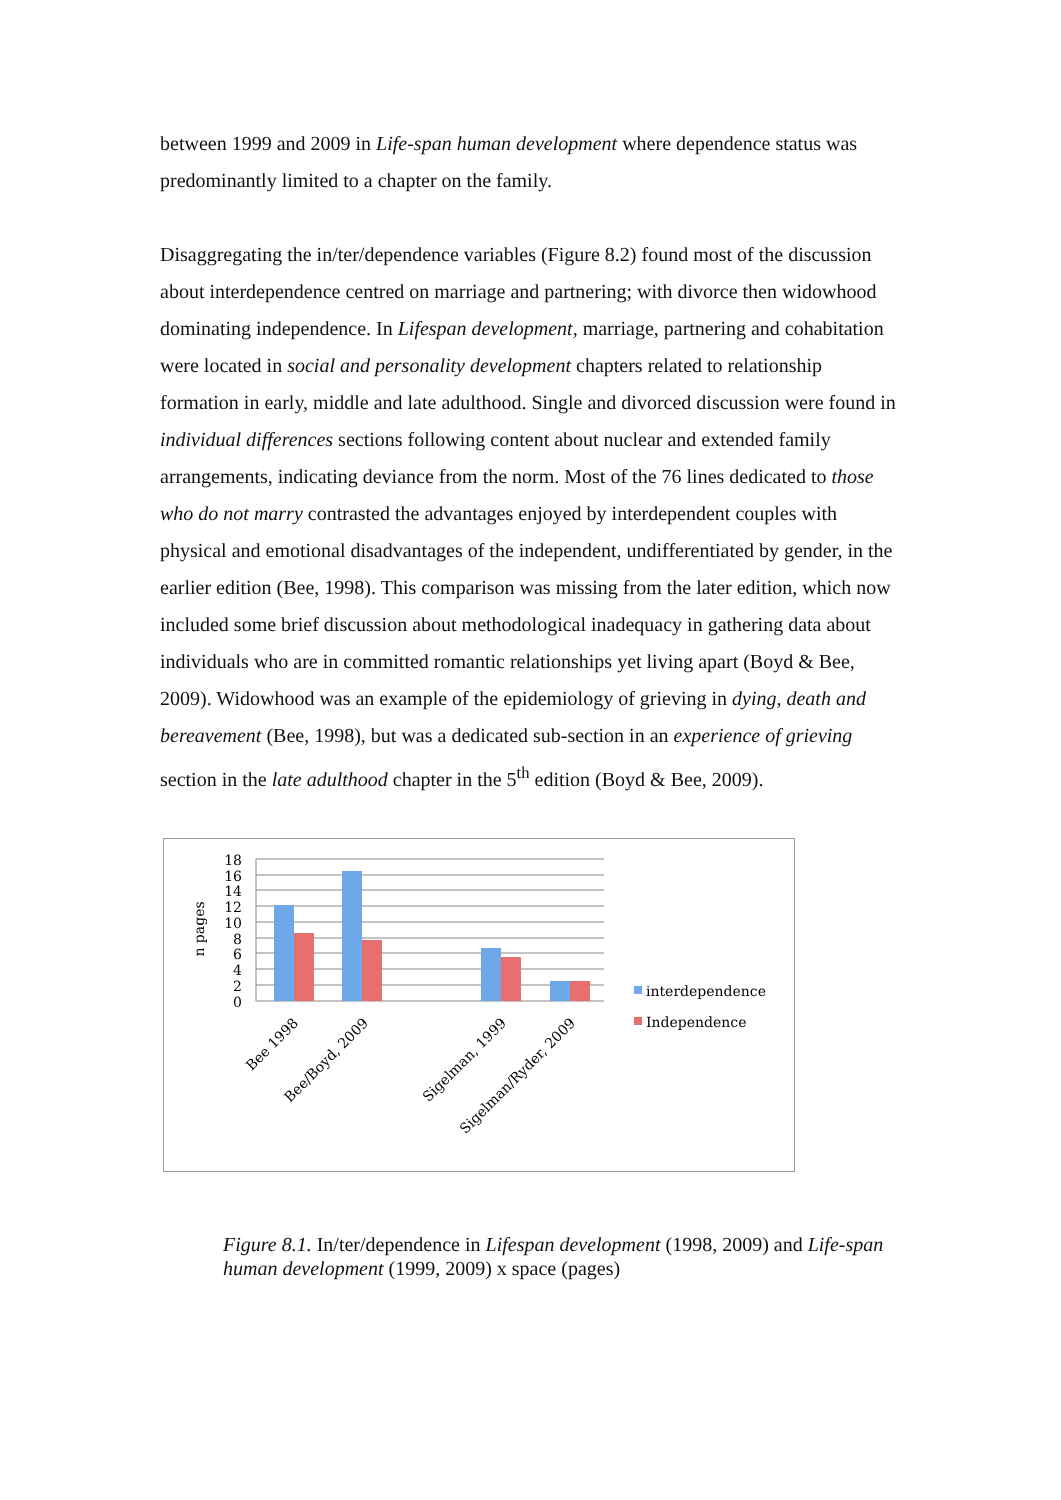between 1999 and 2009 in Life-span human development where dependence status was predominantly limited to a chapter on the family.
Disaggregating the in/ter/dependence variables (Figure 8.2) found most of the discussion about interdependence centred on marriage and partnering; with divorce then widowhood dominating independence. In Lifespan development, marriage, partnering and cohabitation were located in social and personality development chapters related to relationship formation in early, middle and late adulthood. Single and divorced discussion were found in individual differences sections following content about nuclear and extended family arrangements, indicating deviance from the norm. Most of the 76 lines dedicated to those who do not marry contrasted the advantages enjoyed by interdependent couples with physical and emotional disadvantages of the independent, undifferentiated by gender, in the earlier edition (Bee, 1998). This comparison was missing from the later edition, which now included some brief discussion about methodological inadequacy in gathering data about individuals who are in committed romantic relationships yet living apart (Boyd & Bee, 2009). Widowhood was an example of the epidemiology of grieving in dying, death and bereavement (Bee, 1998), but was a dedicated sub-section in an experience of grieving section in the late adulthood chapter in the 5<sup>th</sup> edition (Boyd & Bee, 2009).
18
16
14
12
10
8
6
4
2
0
n pages
Bee 1998
Bee/Boyd, 2009
Sigelman, 1999
Sigelman/Ryder, 2009
interdependence
Independence
Figure 8.1. In/ter/dependence in Lifespan development (1998, 2009) and Life-span human development (1999, 2009) x space (pages)